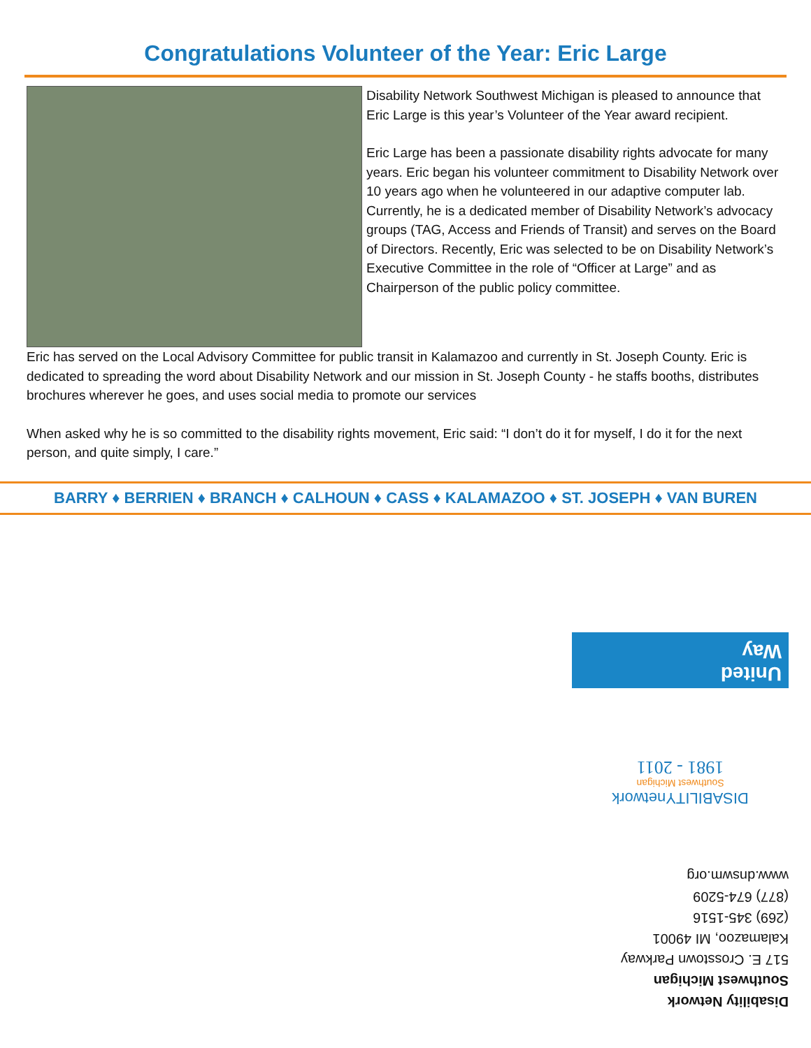Congratulations Volunteer of the Year: Eric Large
Disability Network Southwest Michigan is pleased to announce that Eric Large is this year’s Volunteer of the Year award recipient.
Eric Large has been a passionate disability rights advocate for many years. Eric began his volunteer commitment to Disability Network over 10 years ago when he volunteered in our adaptive computer lab. Currently, he is a dedicated member of Disability Network’s advocacy groups (TAG, Access and Friends of Transit) and serves on the Board of Directors. Recently, Eric was selected to be on Disability Network’s Executive Committee in the role of “Officer at Large” and as Chairperson of the public policy committee.
Eric has served on the Local Advisory Committee for public transit in Kalamazoo and currently in St. Joseph County. Eric is dedicated to spreading the word about Disability Network and our mission in St. Joseph County - he staffs booths, distributes brochures wherever he goes, and uses social media to promote our services
When asked why he is so committed to the disability rights movement, Eric said: “I don’t do it for myself, I do it for the next person, and quite simply, I care.”
BARRY ♦ BERRIEN ♦ BRANCH ♦ CALHOUN ♦ CASS ♦ KALAMAZOO ♦ ST. JOSEPH ♦ VAN BUREN
Disability Network
Southwest Michigan
517 E. Crosstown Parkway
Kalamazoo, MI 49001
(269) 345-1516
(877) 674-5209
www.dnswm.org
DISABILITYnetwork
Southwest Michigan
1981 - 2011
United
Way